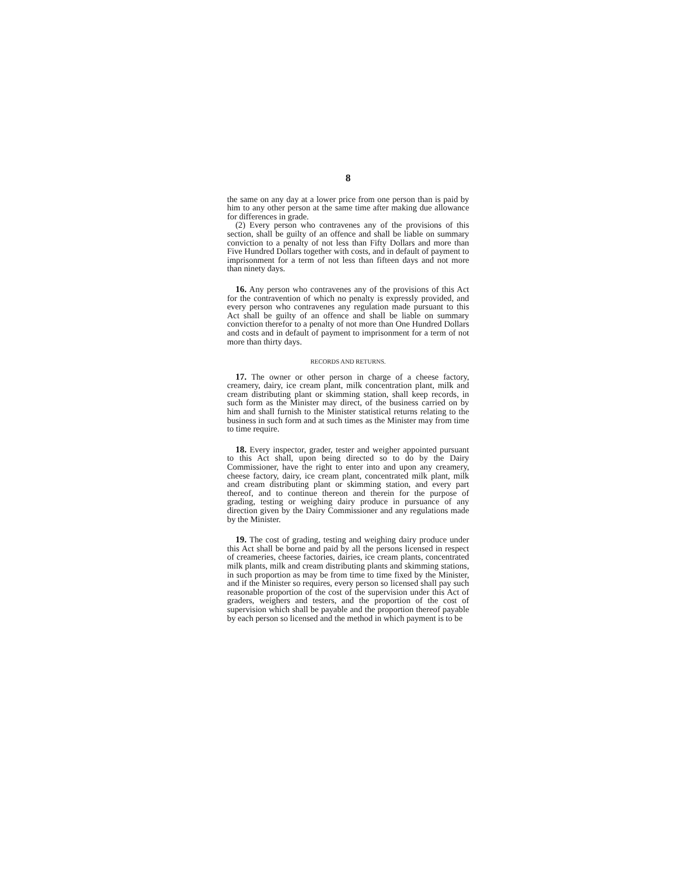8
the same on any day at a lower price from one person than is paid by him to any other person at the same time after making due allowance for differences in grade.
(2) Every person who contravenes any of the provisions of this section, shall be guilty of an offence and shall be liable on summary conviction to a penalty of not less than Fifty Dollars and more than Five Hundred Dollars together with costs, and in default of payment to imprisonment for a term of not less than fifteen days and not more than ninety days.
16. Any person who contravenes any of the provisions of this Act for the contravention of which no penalty is expressly provided, and every person who contravenes any regulation made pursuant to this Act shall be guilty of an offence and shall be liable on summary conviction therefor to a penalty of not more than One Hundred Dollars and costs and in default of payment to imprisonment for a term of not more than thirty days.
RECORDS AND RETURNS.
17. The owner or other person in charge of a cheese factory, creamery, dairy, ice cream plant, milk concentration plant, milk and cream distributing plant or skimming station, shall keep records, in such form as the Minister may direct, of the business carried on by him and shall furnish to the Minister statistical returns relating to the business in such form and at such times as the Minister may from time to time require.
18. Every inspector, grader, tester and weigher appointed pursuant to this Act shall, upon being directed so to do by the Dairy Commissioner, have the right to enter into and upon any creamery, cheese factory, dairy, ice cream plant, concentrated milk plant, milk and cream distributing plant or skimming station, and every part thereof, and to continue thereon and therein for the purpose of grading, testing or weighing dairy produce in pursuance of any direction given by the Dairy Commissioner and any regulations made by the Minister.
19. The cost of grading, testing and weighing dairy produce under this Act shall be borne and paid by all the persons licensed in respect of creameries, cheese factories, dairies, ice cream plants, concentrated milk plants, milk and cream distributing plants and skimming stations, in such proportion as may be from time to time fixed by the Minister, and if the Minister so requires, every person so licensed shall pay such reasonable proportion of the cost of the supervision under this Act of graders, weighers and testers, and the proportion of the cost of supervision which shall be payable and the proportion thereof payable by each person so licensed and the method in which payment is to be